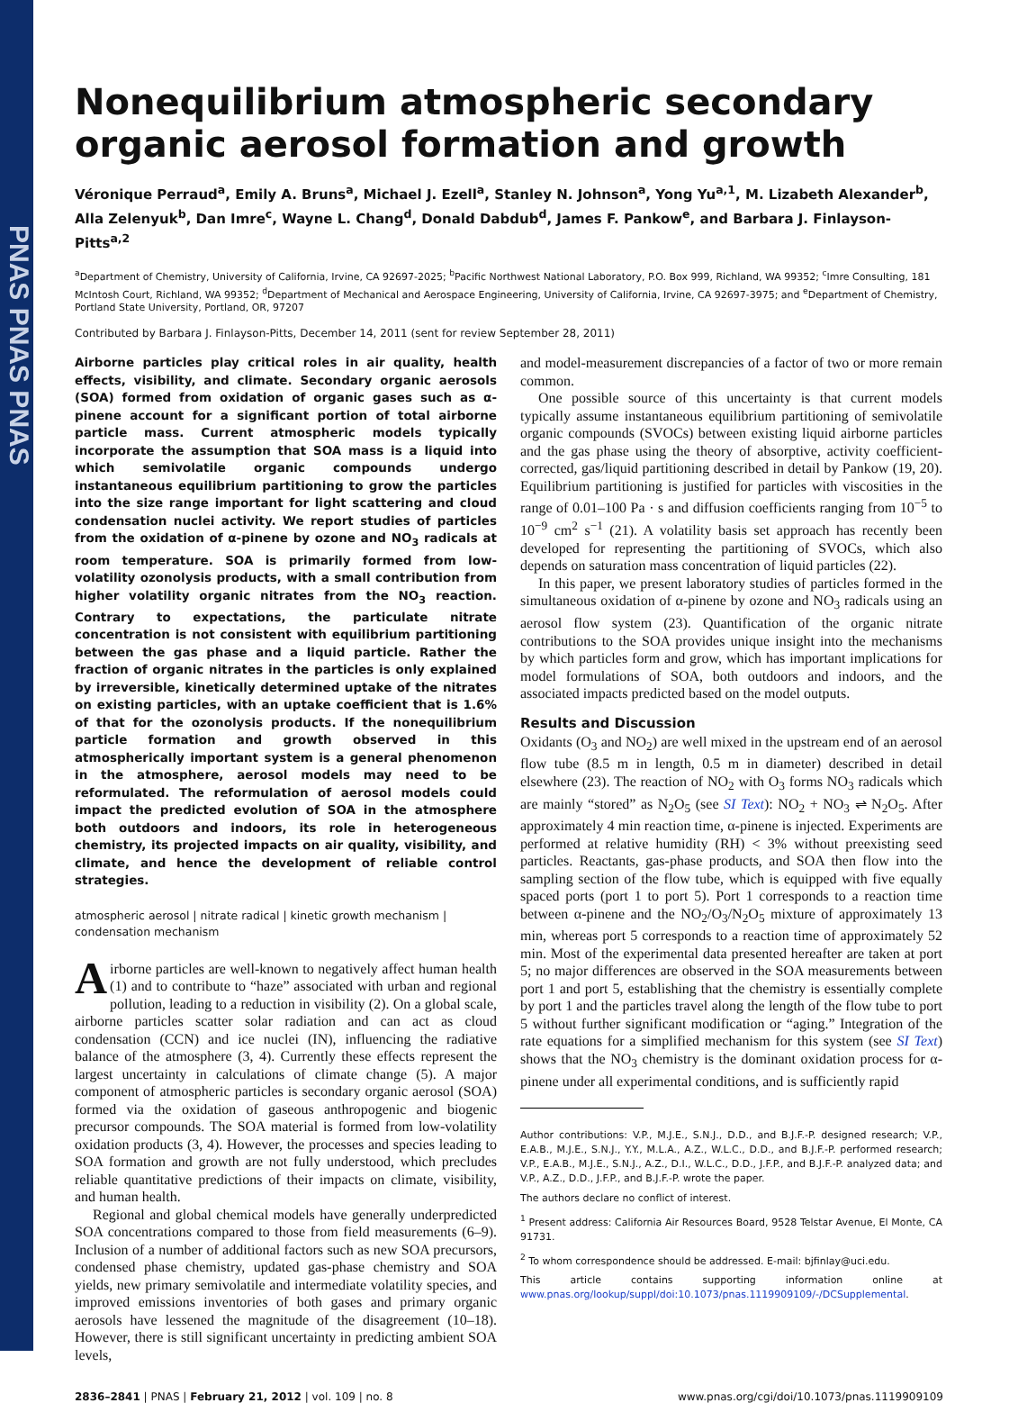PNAS PNAS PNAS
Nonequilibrium atmospheric secondary organic aerosol formation and growth
Véronique Perraud<sup>a</sup>, Emily A. Bruns<sup>a</sup>, Michael J. Ezell<sup>a</sup>, Stanley N. Johnson<sup>a</sup>, Yong Yu<sup>a,1</sup>, M. Lizabeth Alexander<sup>b</sup>, Alla Zelenyuk<sup>b</sup>, Dan Imre<sup>c</sup>, Wayne L. Chang<sup>d</sup>, Donald Dabdub<sup>d</sup>, James F. Pankow<sup>e</sup>, and Barbara J. Finlayson-Pitts<sup>a,2</sup>
<sup>a</sup> Department of Chemistry, University of California, Irvine, CA 92697-2025; <sup>b</sup>Pacific Northwest National Laboratory, P.O. Box 999, Richland, WA 99352; <sup>c</sup>Imre Consulting, 181 McIntosh Court, Richland, WA 99352; <sup>d</sup>Department of Mechanical and Aerospace Engineering, University of California, Irvine, CA 92697-3975; and <sup>e</sup>Department of Chemistry, Portland State University, Portland, OR, 97207
Contributed by Barbara J. Finlayson-Pitts, December 14, 2011 (sent for review September 28, 2011)
Airborne particles play critical roles in air quality, health effects, visibility, and climate. Secondary organic aerosols (SOA) formed from oxidation of organic gases such as α-pinene account for a significant portion of total airborne particle mass. Current atmospheric models typically incorporate the assumption that SOA mass is a liquid into which semivolatile organic compounds undergo instantaneous equilibrium partitioning to grow the particles into the size range important for light scattering and cloud condensation nuclei activity. We report studies of particles from the oxidation of α-pinene by ozone and NO<sub>3</sub> radicals at room temperature. SOA is primarily formed from low-volatility ozonolysis products, with a small contribution from higher volatility organic nitrates from the NO<sub>3</sub> reaction. Contrary to expectations, the particulate nitrate concentration is not consistent with equilibrium partitioning between the gas phase and a liquid particle. Rather the fraction of organic nitrates in the particles is only explained by irreversible, kinetically determined uptake of the nitrates on existing particles, with an uptake coefficient that is 1.6% of that for the ozonolysis products. If the nonequilibrium particle formation and growth observed in this atmospherically important system is a general phenomenon in the atmosphere, aerosol models may need to be reformulated. The reformulation of aerosol models could impact the predicted evolution of SOA in the atmosphere both outdoors and indoors, its role in heterogeneous chemistry, its projected impacts on air quality, visibility, and climate, and hence the development of reliable control strategies.
atmospheric aerosol | nitrate radical | kinetic growth mechanism | condensation mechanism
Airborne particles are well-known to negatively affect human health (1) and to contribute to “haze” associated with urban and regional pollution, leading to a reduction in visibility (2). On a global scale, airborne particles scatter solar radiation and can act as cloud condensation (CCN) and ice nuclei (IN), influencing the radiative balance of the atmosphere (3, 4). Currently these effects represent the largest uncertainty in calculations of climate change (5). A major component of atmospheric particles is secondary organic aerosol (SOA) formed via the oxidation of gaseous anthropogenic and biogenic precursor compounds. The SOA material is formed from low-volatility oxidation products (3, 4). However, the processes and species leading to SOA formation and growth are not fully understood, which precludes reliable quantitative predictions of their impacts on climate, visibility, and human health.
Regional and global chemical models have generally underpredicted SOA concentrations compared to those from field measurements (6–9). Inclusion of a number of additional factors such as new SOA precursors, condensed phase chemistry, updated gas-phase chemistry and SOA yields, new primary semivolatile and intermediate volatility species, and improved emissions inventories of both gases and primary organic aerosols have lessened the magnitude of the disagreement (10–18). However, there is still significant uncertainty in predicting ambient SOA levels,
and model-measurement discrepancies of a factor of two or more remain common.
One possible source of this uncertainty is that current models typically assume instantaneous equilibrium partitioning of semivolatile organic compounds (SVOCs) between existing liquid airborne particles and the gas phase using the theory of absorptive, activity coefficient-corrected, gas/liquid partitioning described in detail by Pankow (19, 20). Equilibrium partitioning is justified for particles with viscosities in the range of 0.01–100 Pa · s and diffusion coefficients ranging from 10<sup>−5</sup> to 10<sup>−9</sup> cm<sup>2</sup> s<sup>−1</sup> (21). A volatility basis set approach has recently been developed for representing the partitioning of SVOCs, which also depends on saturation mass concentration of liquid particles (22).
In this paper, we present laboratory studies of particles formed in the simultaneous oxidation of α-pinene by ozone and NO<sub>3</sub> radicals using an aerosol flow system (23). Quantification of the organic nitrate contributions to the SOA provides unique insight into the mechanisms by which particles form and grow, which has important implications for model formulations of SOA, both outdoors and indoors, and the associated impacts predicted based on the model outputs.
Results and Discussion
Oxidants (O<sub>3</sub> and NO<sub>2</sub>) are well mixed in the upstream end of an aerosol flow tube (8.5 m in length, 0.5 m in diameter) described in detail elsewhere (23). The reaction of NO<sub>2</sub> with O<sub>3</sub> forms NO<sub>3</sub> radicals which are mainly “stored” as N<sub>2</sub>O<sub>5</sub> (see SI Text): NO<sub>2</sub> + NO<sub>3</sub> ⇌ N<sub>2</sub>O<sub>5</sub>. After approximately 4 min reaction time, α-pinene is injected. Experiments are performed at relative humidity (RH) < 3% without preexisting seed particles. Reactants, gas-phase products, and SOA then flow into the sampling section of the flow tube, which is equipped with five equally spaced ports (port 1 to port 5). Port 1 corresponds to a reaction time between α-pinene and the NO<sub>2</sub>/O<sub>3</sub>/N<sub>2</sub>O<sub>5</sub> mixture of approximately 13 min, whereas port 5 corresponds to a reaction time of approximately 52 min. Most of the experimental data presented hereafter are taken at port 5; no major differences are observed in the SOA measurements between port 1 and port 5, establishing that the chemistry is essentially complete by port 1 and the particles travel along the length of the flow tube to port 5 without further significant modification or “aging.” Integration of the rate equations for a simplified mechanism for this system (see SI Text) shows that the NO<sub>3</sub> chemistry is the dominant oxidation process for α-pinene under all experimental conditions, and is sufficiently rapid
Author contributions: V.P., M.J.E., S.N.J., D.D., and B.J.F.-P. designed research; V.P., E.A.B., M.J.E., S.N.J., Y.Y., M.L.A., A.Z., W.L.C., D.D., and B.J.F.-P. performed research; V.P., E.A.B., M.J.E., S.N.J., A.Z., D.I., W.L.C., D.D., J.F.P., and B.J.F.-P. analyzed data; and V.P., A.Z., D.D., J.F.P., and B.J.F.-P. wrote the paper.
The authors declare no conflict of interest.
<sup>1</sup> Present address: California Air Resources Board, 9528 Telstar Avenue, El Monte, CA 91731.
<sup>2</sup> To whom correspondence should be addressed. E-mail: bjfinlay@uci.edu.
This article contains supporting information online at www.pnas.org/lookup/suppl/doi:10.1073/pnas.1119909109/-/DCSupplemental.
2836–2841 | PNAS | February 21, 2012 | vol. 109 | no. 8 www.pnas.org/cgi/doi/10.1073/pnas.1119909109